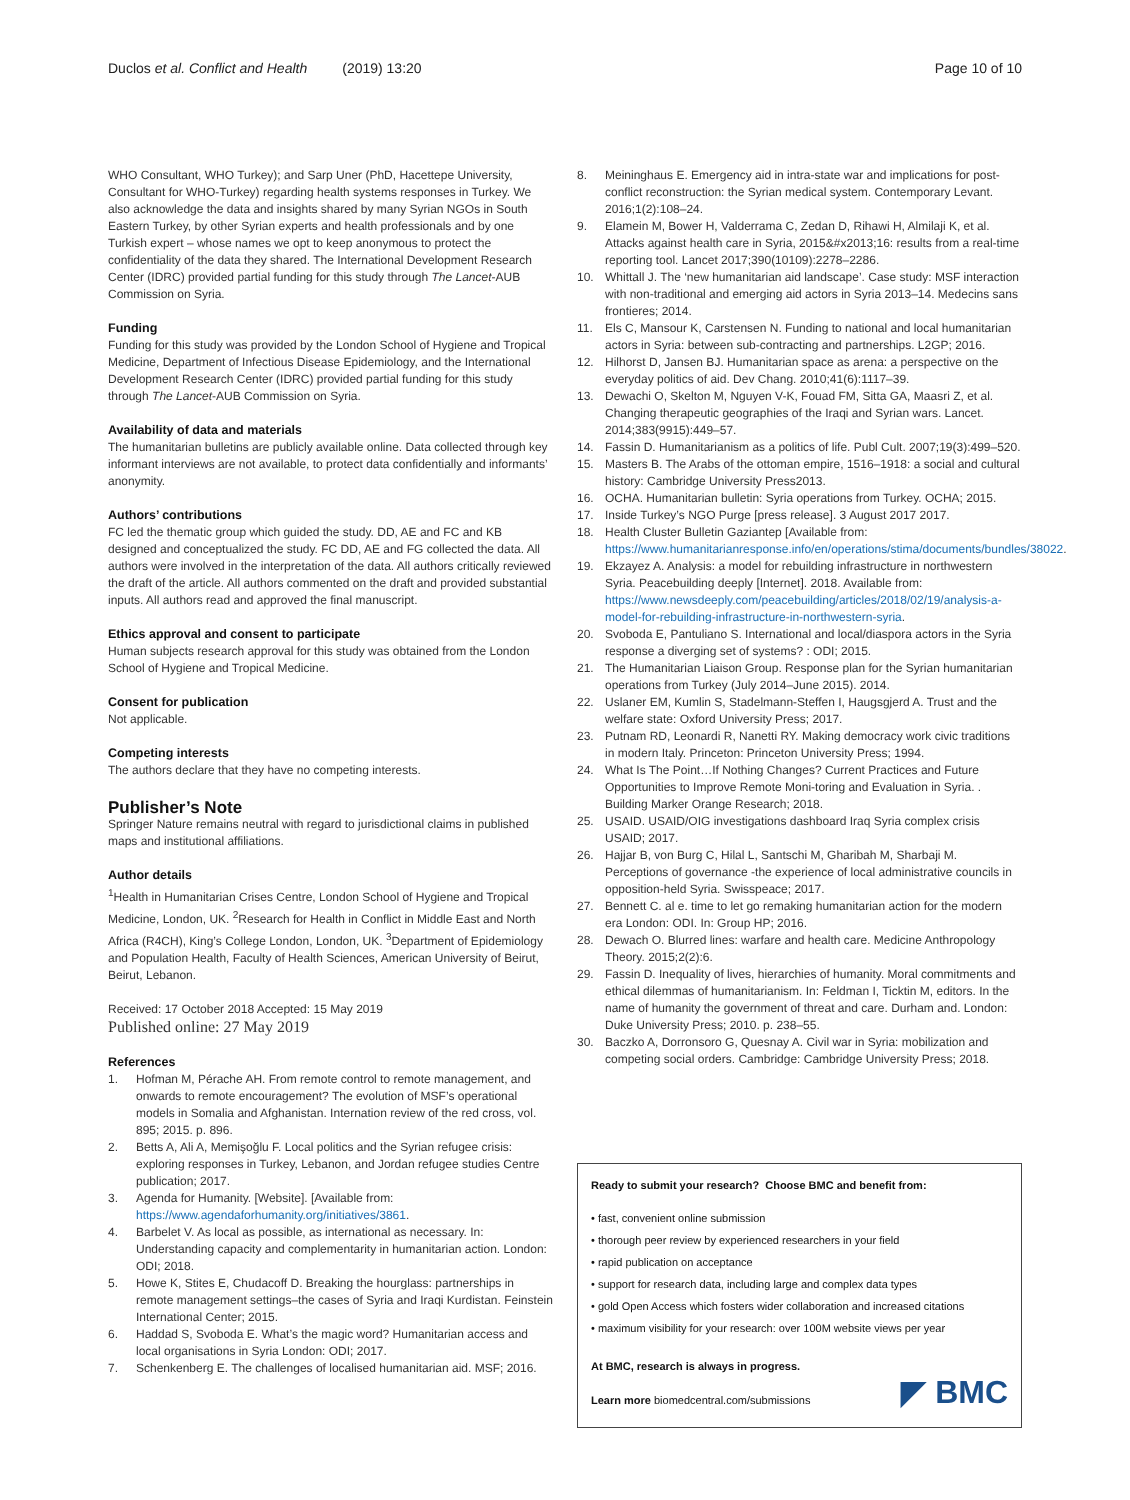Duclos et al. Conflict and Health (2019) 13:20 Page 10 of 10
WHO Consultant, WHO Turkey); and Sarp Uner (PhD, Hacettepe University, Consultant for WHO-Turkey) regarding health systems responses in Turkey. We also acknowledge the data and insights shared by many Syrian NGOs in South Eastern Turkey, by other Syrian experts and health professionals and by one Turkish expert – whose names we opt to keep anonymous to protect the confidentiality of the data they shared. The International Development Research Center (IDRC) provided partial funding for this study through The Lancet-AUB Commission on Syria.
Funding
Funding for this study was provided by the London School of Hygiene and Tropical Medicine, Department of Infectious Disease Epidemiology, and the International Development Research Center (IDRC) provided partial funding for this study through The Lancet-AUB Commission on Syria.
Availability of data and materials
The humanitarian bulletins are publicly available online. Data collected through key informant interviews are not available, to protect data confidentially and informants’ anonymity.
Authors’ contributions
FC led the thematic group which guided the study. DD, AE and FC and KB designed and conceptualized the study. FC DD, AE and FG collected the data. All authors were involved in the interpretation of the data. All authors critically reviewed the draft of the article. All authors commented on the draft and provided substantial inputs. All authors read and approved the final manuscript.
Ethics approval and consent to participate
Human subjects research approval for this study was obtained from the London School of Hygiene and Tropical Medicine.
Consent for publication
Not applicable.
Competing interests
The authors declare that they have no competing interests.
Publisher’s Note
Springer Nature remains neutral with regard to jurisdictional claims in published maps and institutional affiliations.
Author details
<sup>1</sup> Health in Humanitarian Crises Centre, London School of Hygiene and Tropical Medicine, London, UK. <sup>2</sup>Research for Health in Conflict in Middle East and North Africa (R4CH), King’s College London, London, UK. <sup>3</sup>Department of Epidemiology and Population Health, Faculty of Health Sciences, American University of Beirut, Beirut, Lebanon.
Received: 17 October 2018 Accepted: 15 May 2019
Published online: 27 May 2019
References
1. Hofman M, Pérache AH. From remote control to remote management, and onwards to remote encouragement? The evolution of MSF’s operational models in Somalia and Afghanistan. Internation review of the red cross, vol. 895; 2015. p. 896.
2. Betts A, Ali A, Memişoğlu F. Local politics and the Syrian refugee crisis: exploring responses in Turkey, Lebanon, and Jordan refugee studies Centre publication; 2017.
3. Agenda for Humanity. [Website]. [Available from: https://www.agendaforhumanity.org/initiatives/3861.
4. Barbelet V. As local as possible, as international as necessary. In: Understanding capacity and complementarity in humanitarian action. London: ODI; 2018.
5. Howe K, Stites E, Chudacoff D. Breaking the hourglass: partnerships in remote management settings–the cases of Syria and Iraqi Kurdistan. Feinstein International Center; 2015.
6. Haddad S, Svoboda E. What’s the magic word? Humanitarian access and local organisations in Syria London: ODI; 2017.
7. Schenkenberg E. The challenges of localised humanitarian aid. MSF; 2016.
8. Meininghaus E. Emergency aid in intra-state war and implications for post-conflict reconstruction: the Syrian medical system. Contemporary Levant. 2016;1(2):108–24.
9. Elamein M, Bower H, Valderrama C, Zedan D, Rihawi H, Almilaji K, et al. Attacks against health care in Syria, 2015&#x2013;16: results from a real-time reporting tool. Lancet 2017;390(10109):2278–2286.
10. Whittall J. The ‘new humanitarian aid landscape’. Case study: MSF interaction with non-traditional and emerging aid actors in Syria 2013–14. Medecins sans frontieres; 2014.
11. Els C, Mansour K, Carstensen N. Funding to national and local humanitarian actors in Syria: between sub-contracting and partnerships. L2GP; 2016.
12. Hilhorst D, Jansen BJ. Humanitarian space as arena: a perspective on the everyday politics of aid. Dev Chang. 2010;41(6):1117–39.
13. Dewachi O, Skelton M, Nguyen V-K, Fouad FM, Sitta GA, Maasri Z, et al. Changing therapeutic geographies of the Iraqi and Syrian wars. Lancet. 2014;383(9915):449–57.
14. Fassin D. Humanitarianism as a politics of life. Publ Cult. 2007;19(3):499–520.
15. Masters B. The Arabs of the ottoman empire, 1516–1918: a social and cultural history: Cambridge University Press2013.
16. OCHA. Humanitarian bulletin: Syria operations from Turkey. OCHA; 2015.
17. Inside Turkey’s NGO Purge [press release]. 3 August 2017 2017.
18. Health Cluster Bulletin Gaziantep [Available from: https://www.humanitarianresponse.info/en/operations/stima/documents/bundles/38022.
19. Ekzayez A. Analysis: a model for rebuilding infrastructure in northwestern Syria. Peacebuilding deeply [Internet]. 2018. Available from: https://www.newsdeeply.com/peacebuilding/articles/2018/02/19/analysis-a-model-for-rebuilding-infrastructure-in-northwestern-syria.
20. Svoboda E, Pantuliano S. International and local/diaspora actors in the Syria response a diverging set of systems? : ODI; 2015.
21. The Humanitarian Liaison Group. Response plan for the Syrian humanitarian operations from Turkey (July 2014–June 2015). 2014.
22. Uslaner EM, Kumlin S, Stadelmann-Steffen I, Haugsgjerd A. Trust and the welfare state: Oxford University Press; 2017.
23. Putnam RD, Leonardi R, Nanetti RY. Making democracy work civic traditions in modern Italy. Princeton: Princeton University Press; 1994.
24. What Is The Point…If Nothing Changes? Current Practices and Future Opportunities to Improve Remote Moni-toring and Evaluation in Syria. . Building Marker Orange Research; 2018.
25. USAID. USAID/OIG investigations dashboard Iraq Syria complex crisis USAID; 2017.
26. Hajjar B, von Burg C, Hilal L, Santschi M, Gharibah M, Sharbaji M. Perceptions of governance -the experience of local administrative councils in opposition-held Syria. Swisspeace; 2017.
27. Bennett C. al e. time to let go remaking humanitarian action for the modern era London: ODI. In: Group HP; 2016.
28. Dewach O. Blurred lines: warfare and health care. Medicine Anthropology Theory. 2015;2(2):6.
29. Fassin D. Inequality of lives, hierarchies of humanity. Moral commitments and ethical dilemmas of humanitarianism. In: Feldman I, Ticktin M, editors. In the name of humanity the government of threat and care. Durham and. London: Duke University Press; 2010. p. 238–55.
30. Baczko A, Dorronsoro G, Quesnay A. Civil war in Syria: mobilization and competing social orders. Cambridge: Cambridge University Press; 2018.
Ready to submit your research? Choose BMC and benefit from:
• fast, convenient online submission
• thorough peer review by experienced researchers in your field
• rapid publication on acceptance
• support for research data, including large and complex data types
• gold Open Access which fosters wider collaboration and increased citations
• maximum visibility for your research: over 100M website views per year
At BMC, research is always in progress.
Learn more biomedcentral.com/submissions
◤ BMC